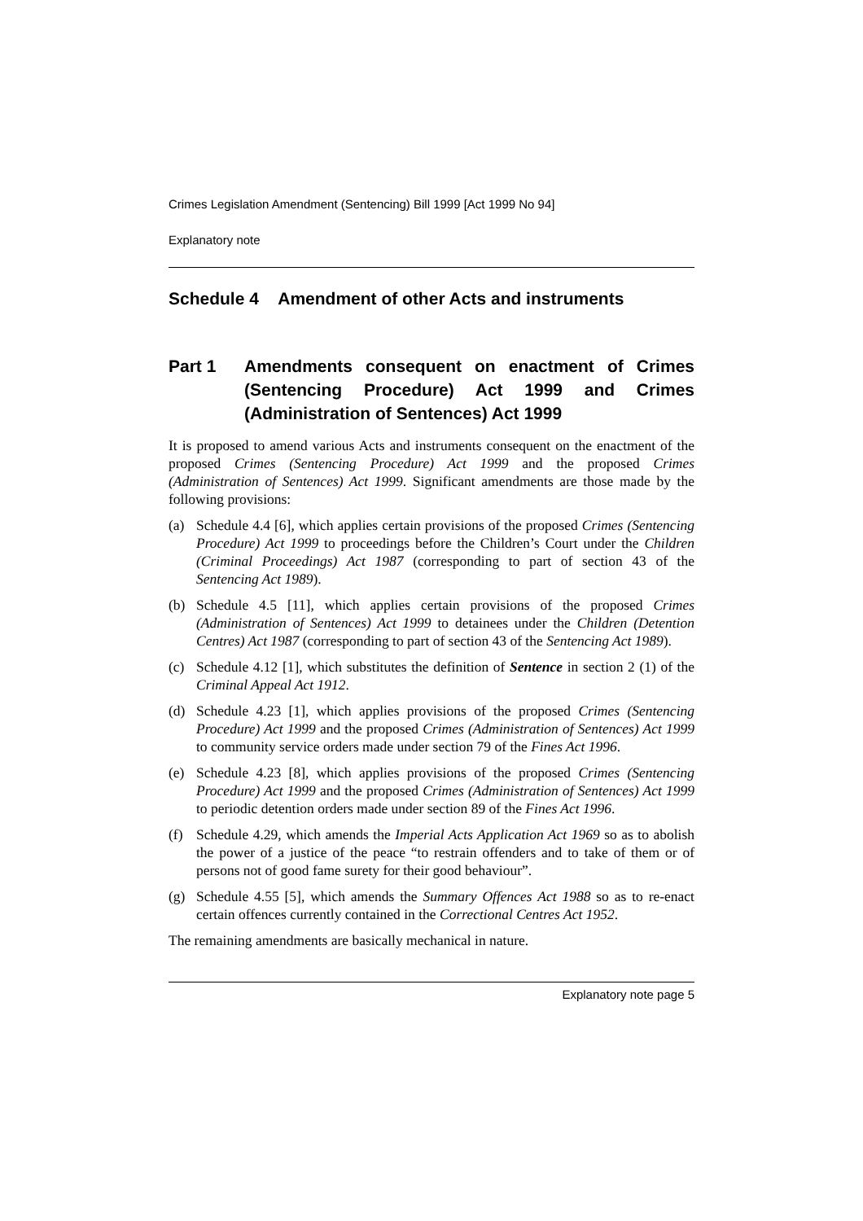Crimes Legislation Amendment (Sentencing) Bill 1999 [Act 1999 No 94]
Explanatory note
Schedule 4 Amendment of other Acts and instruments
Part 1 Amendments consequent on enactment of Crimes (Sentencing Procedure) Act 1999 and Crimes (Administration of Sentences) Act 1999
It is proposed to amend various Acts and instruments consequent on the enactment of the proposed Crimes (Sentencing Procedure) Act 1999 and the proposed Crimes (Administration of Sentences) Act 1999. Significant amendments are those made by the following provisions:
(a) Schedule 4.4 [6], which applies certain provisions of the proposed Crimes (Sentencing Procedure) Act 1999 to proceedings before the Children’s Court under the Children (Criminal Proceedings) Act 1987 (corresponding to part of section 43 of the Sentencing Act 1989).
(b) Schedule 4.5 [11], which applies certain provisions of the proposed Crimes (Administration of Sentences) Act 1999 to detainees under the Children (Detention Centres) Act 1987 (corresponding to part of section 43 of the Sentencing Act 1989).
(c) Schedule 4.12 [1], which substitutes the definition of Sentence in section 2 (1) of the Criminal Appeal Act 1912.
(d) Schedule 4.23 [1], which applies provisions of the proposed Crimes (Sentencing Procedure) Act 1999 and the proposed Crimes (Administration of Sentences) Act 1999 to community service orders made under section 79 of the Fines Act 1996.
(e) Schedule 4.23 [8], which applies provisions of the proposed Crimes (Sentencing Procedure) Act 1999 and the proposed Crimes (Administration of Sentences) Act 1999 to periodic detention orders made under section 89 of the Fines Act 1996.
(f) Schedule 4.29, which amends the Imperial Acts Application Act 1969 so as to abolish the power of a justice of the peace “to restrain offenders and to take of them or of persons not of good fame surety for their good behaviour”.
(g) Schedule 4.55 [5], which amends the Summary Offences Act 1988 so as to re-enact certain offences currently contained in the Correctional Centres Act 1952.
The remaining amendments are basically mechanical in nature.
Explanatory note page 5